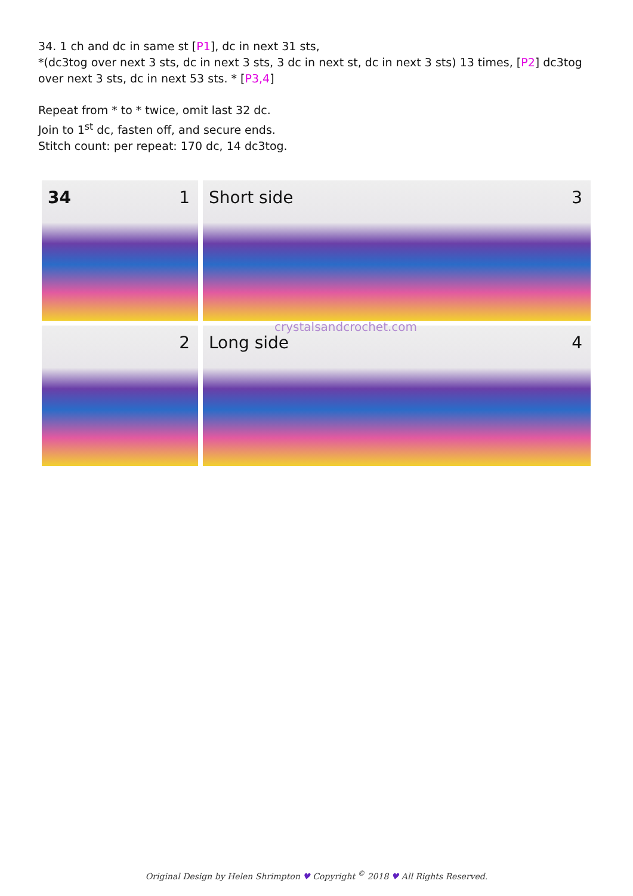34. 1 ch and dc in same st [P1], dc in next 31 sts,
*(dc3tog over next 3 sts, dc in next 3 sts, 3 dc in next st, dc in next 3 sts) 13 times, [P2] dc3tog over next 3 sts, dc in next 53 sts. * [P3,4]
Repeat from * to * twice, omit last 32 dc.
Join to 1<sup>st</sup> dc, fasten off, and secure ends.
Stitch count: per repeat: 170 dc, 14 dc3tog.
34 1
Short side 3
2
Long side 4
crystalsandcrochet.com
Original Design by Helen Shrimpton ♥ Copyright <sup>©</sup> 2018 ♥ All Rights Reserved.